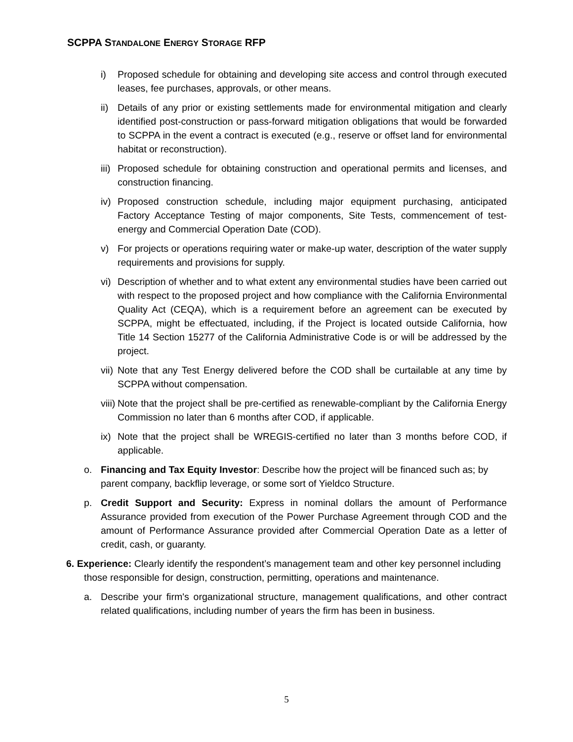SCPPA STANDALONE ENERGY STORAGE RFP
i) Proposed schedule for obtaining and developing site access and control through executed leases, fee purchases, approvals, or other means.
ii) Details of any prior or existing settlements made for environmental mitigation and clearly identified post-construction or pass-forward mitigation obligations that would be forwarded to SCPPA in the event a contract is executed (e.g., reserve or offset land for environmental habitat or reconstruction).
iii) Proposed schedule for obtaining construction and operational permits and licenses, and construction financing.
iv) Proposed construction schedule, including major equipment purchasing, anticipated Factory Acceptance Testing of major components, Site Tests, commencement of test-energy and Commercial Operation Date (COD).
v) For projects or operations requiring water or make-up water, description of the water supply requirements and provisions for supply.
vi) Description of whether and to what extent any environmental studies have been carried out with respect to the proposed project and how compliance with the California Environmental Quality Act (CEQA), which is a requirement before an agreement can be executed by SCPPA, might be effectuated, including, if the Project is located outside California, how Title 14 Section 15277 of the California Administrative Code is or will be addressed by the project.
vii) Note that any Test Energy delivered before the COD shall be curtailable at any time by SCPPA without compensation.
viii) Note that the project shall be pre-certified as renewable-compliant by the California Energy Commission no later than 6 months after COD, if applicable.
ix) Note that the project shall be WREGIS-certified no later than 3 months before COD, if applicable.
o. Financing and Tax Equity Investor: Describe how the project will be financed such as; by parent company, backflip leverage, or some sort of Yieldco Structure.
p. Credit Support and Security: Express in nominal dollars the amount of Performance Assurance provided from execution of the Power Purchase Agreement through COD and the amount of Performance Assurance provided after Commercial Operation Date as a letter of credit, cash, or guaranty.
6. Experience: Clearly identify the respondent’s management team and other key personnel including those responsible for design, construction, permitting, operations and maintenance.
a. Describe your firm's organizational structure, management qualifications, and other contract related qualifications, including number of years the firm has been in business.
5